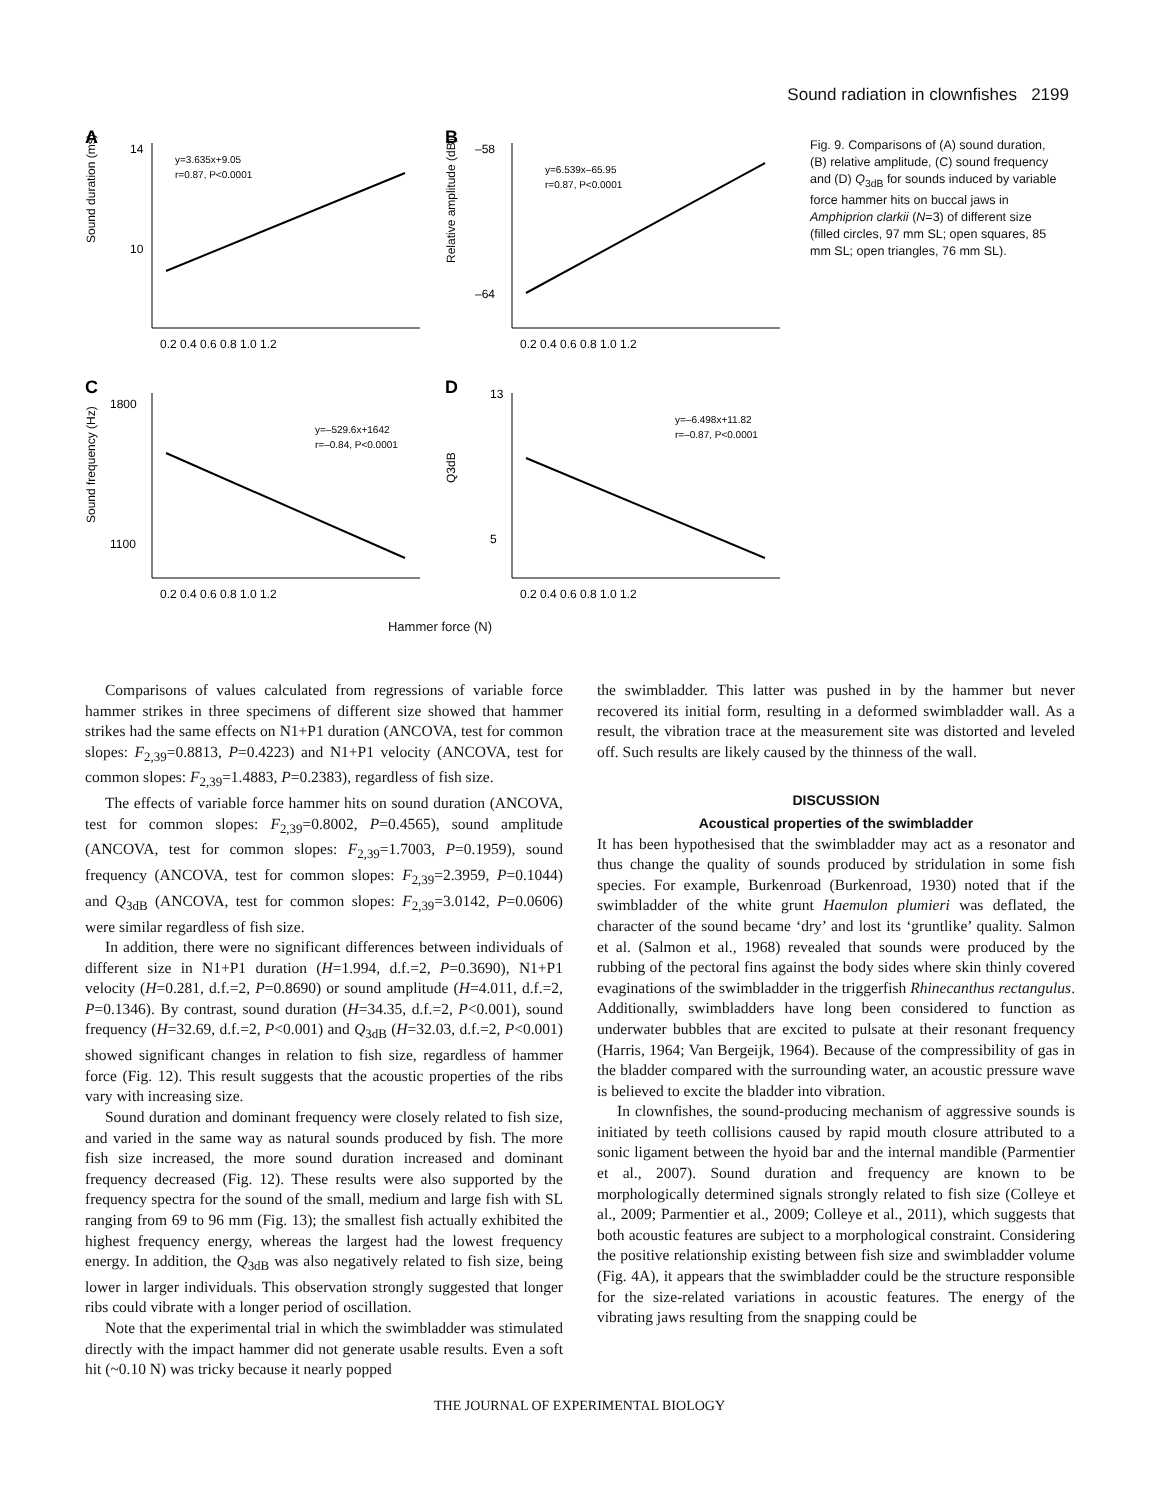Sound radiation in clownfishes 2199
A
y=3.635x+9.05
r=0.87, P<0.0001
Sound duration (ms)
14
10
0.2 0.4 0.6 0.8 1.0 1.2
B
y=6.539x–65.95
r=0.87, P<0.0001
Relative amplitude (dB)
–58
–64
0.2 0.4 0.6 0.8 1.0 1.2
C
y=–529.6x+1642
r=–0.84, P<0.0001
Sound frequency (Hz)
1800
1100
0.2 0.4 0.6 0.8 1.0 1.2
D
y=–6.498x+11.82
r=–0.87, P<0.0001
Q3dB
13
5
0.2 0.4 0.6 0.8 1.0 1.2
Hammer force (N)
Fig. 9. Comparisons of (A) sound duration, (B) relative amplitude, (C) sound frequency and (D) Q<sub>3dB</sub> for sounds induced by variable force hammer hits on buccal jaws in Amphiprion clarkii (N=3) of different size (filled circles, 97 mm SL; open squares, 85 mm SL; open triangles, 76 mm SL).
Comparisons of values calculated from regressions of variable force hammer strikes in three specimens of different size showed that hammer strikes had the same effects on N1+P1 duration (ANCOVA, test for common slopes: F<sub>2,39</sub>=0.8813, P=0.4223) and N1+P1 velocity (ANCOVA, test for common slopes: F<sub>2,39</sub>=1.4883, P=0.2383), regardless of fish size.
The effects of variable force hammer hits on sound duration (ANCOVA, test for common slopes: F<sub>2,39</sub>=0.8002, P=0.4565), sound amplitude (ANCOVA, test for common slopes: F<sub>2,39</sub>=1.7003, P=0.1959), sound frequency (ANCOVA, test for common slopes: F<sub>2,39</sub>=2.3959, P=0.1044) and Q<sub>3dB</sub> (ANCOVA, test for common slopes: F<sub>2,39</sub>=3.0142, P=0.0606) were similar regardless of fish size.
In addition, there were no significant differences between individuals of different size in N1+P1 duration (H=1.994, d.f.=2, P=0.3690), N1+P1 velocity (H=0.281, d.f.=2, P=0.8690) or sound amplitude (H=4.011, d.f.=2, P=0.1346). By contrast, sound duration (H=34.35, d.f.=2, P<0.001), sound frequency (H=32.69, d.f.=2, P<0.001) and Q<sub>3dB</sub> (H=32.03, d.f.=2, P<0.001) showed significant changes in relation to fish size, regardless of hammer force (Fig. 12). This result suggests that the acoustic properties of the ribs vary with increasing size.
Sound duration and dominant frequency were closely related to fish size, and varied in the same way as natural sounds produced by fish. The more fish size increased, the more sound duration increased and dominant frequency decreased (Fig. 12). These results were also supported by the frequency spectra for the sound of the small, medium and large fish with SL ranging from 69 to 96 mm (Fig. 13); the smallest fish actually exhibited the highest frequency energy, whereas the largest had the lowest frequency energy. In addition, the Q<sub>3dB</sub> was also negatively related to fish size, being lower in larger individuals. This observation strongly suggested that longer ribs could vibrate with a longer period of oscillation.
Note that the experimental trial in which the swimbladder was stimulated directly with the impact hammer did not generate usable results. Even a soft hit (~0.10 N) was tricky because it nearly popped
the swimbladder. This latter was pushed in by the hammer but never recovered its initial form, resulting in a deformed swimbladder wall. As a result, the vibration trace at the measurement site was distorted and leveled off. Such results are likely caused by the thinness of the wall.
DISCUSSION
Acoustical properties of the swimbladder
It has been hypothesised that the swimbladder may act as a resonator and thus change the quality of sounds produced by stridulation in some fish species. For example, Burkenroad (Burkenroad, 1930) noted that if the swimbladder of the white grunt Haemulon plumieri was deflated, the character of the sound became ‘dry’ and lost its ‘gruntlike’ quality. Salmon et al. (Salmon et al., 1968) revealed that sounds were produced by the rubbing of the pectoral fins against the body sides where skin thinly covered evaginations of the swimbladder in the triggerfish Rhinecanthus rectangulus. Additionally, swimbladders have long been considered to function as underwater bubbles that are excited to pulsate at their resonant frequency (Harris, 1964; Van Bergeijk, 1964). Because of the compressibility of gas in the bladder compared with the surrounding water, an acoustic pressure wave is believed to excite the bladder into vibration.
In clownfishes, the sound-producing mechanism of aggressive sounds is initiated by teeth collisions caused by rapid mouth closure attributed to a sonic ligament between the hyoid bar and the internal mandible (Parmentier et al., 2007). Sound duration and frequency are known to be morphologically determined signals strongly related to fish size (Colleye et al., 2009; Parmentier et al., 2009; Colleye et al., 2011), which suggests that both acoustic features are subject to a morphological constraint. Considering the positive relationship existing between fish size and swimbladder volume (Fig. 4A), it appears that the swimbladder could be the structure responsible for the size-related variations in acoustic features. The energy of the vibrating jaws resulting from the snapping could be
THE JOURNAL OF EXPERIMENTAL BIOLOGY